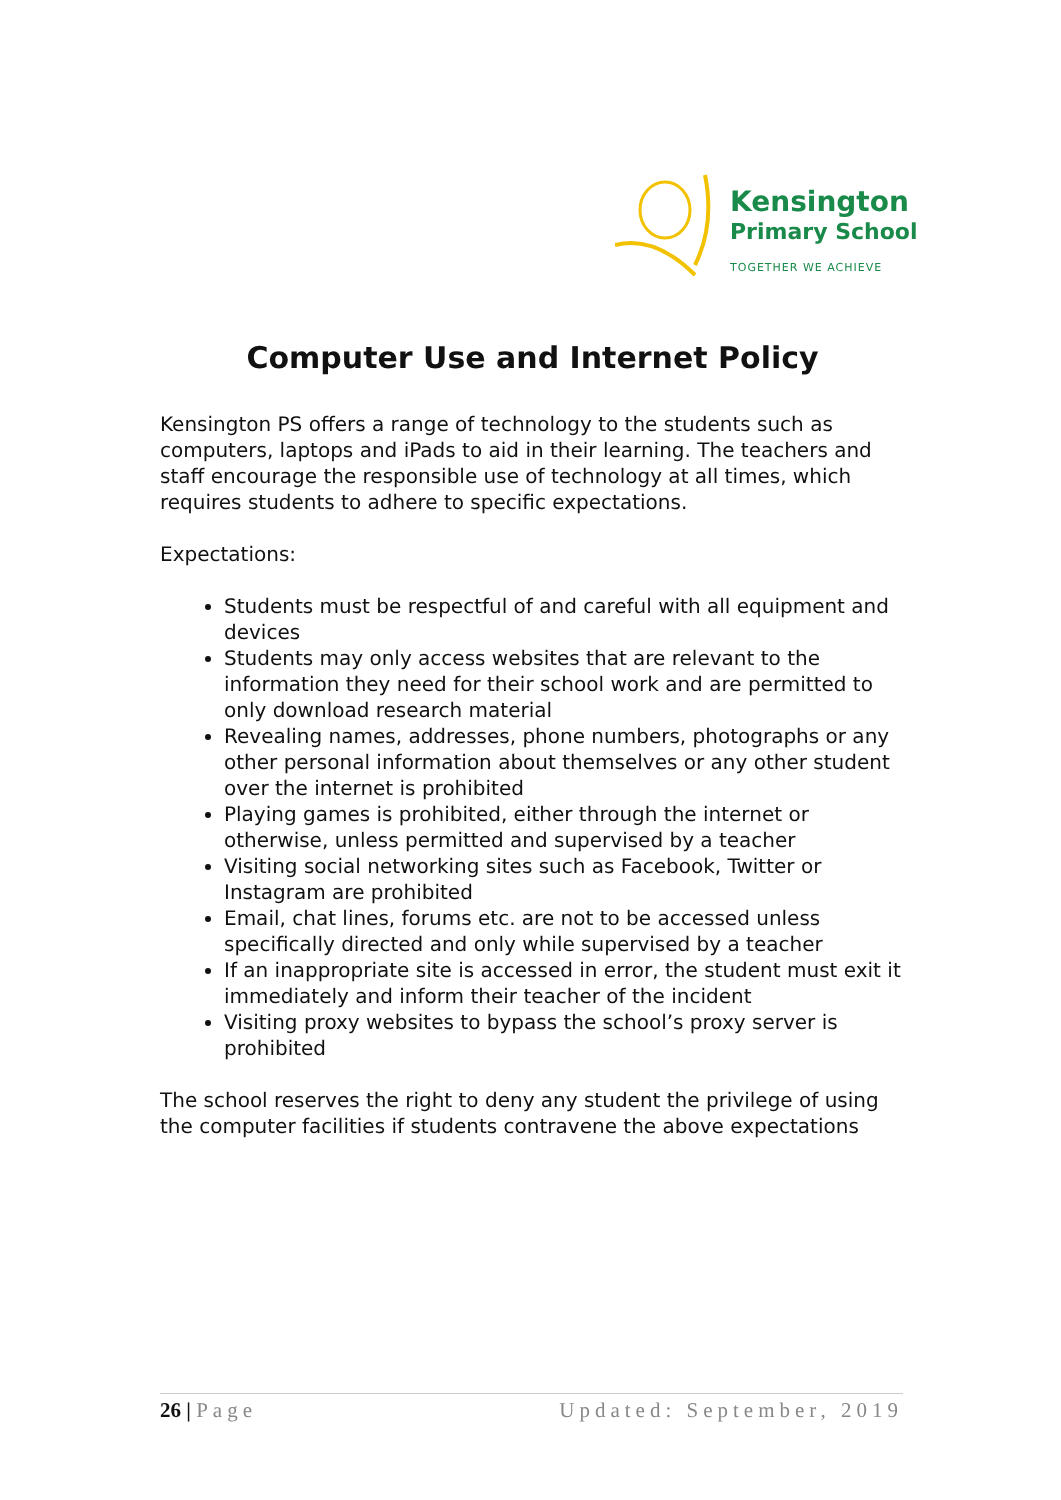Kensington
Primary School
TOGETHER WE ACHIEVE
Computer Use and Internet Policy
Kensington PS offers a range of technology to the students such as computers, laptops and iPads to aid in their learning. The teachers and staff encourage the responsible use of technology at all times, which requires students to adhere to specific expectations.
Expectations:
Students must be respectful of and careful with all equipment and devices
Students may only access websites that are relevant to the information they need for their school work and are permitted to only download research material
Revealing names, addresses, phone numbers, photographs or any other personal information about themselves or any other student over the internet is prohibited
Playing games is prohibited, either through the internet or otherwise, unless permitted and supervised by a teacher
Visiting social networking sites such as Facebook, Twitter or Instagram are prohibited
Email, chat lines, forums etc. are not to be accessed unless specifically directed and only while supervised by a teacher
If an inappropriate site is accessed in error, the student must exit it immediately and inform their teacher of the incident
Visiting proxy websites to bypass the school’s proxy server is prohibited
The school reserves the right to deny any student the privilege of using the computer facilities if students contravene the above expectations
26 | Page Updated: September, 2019